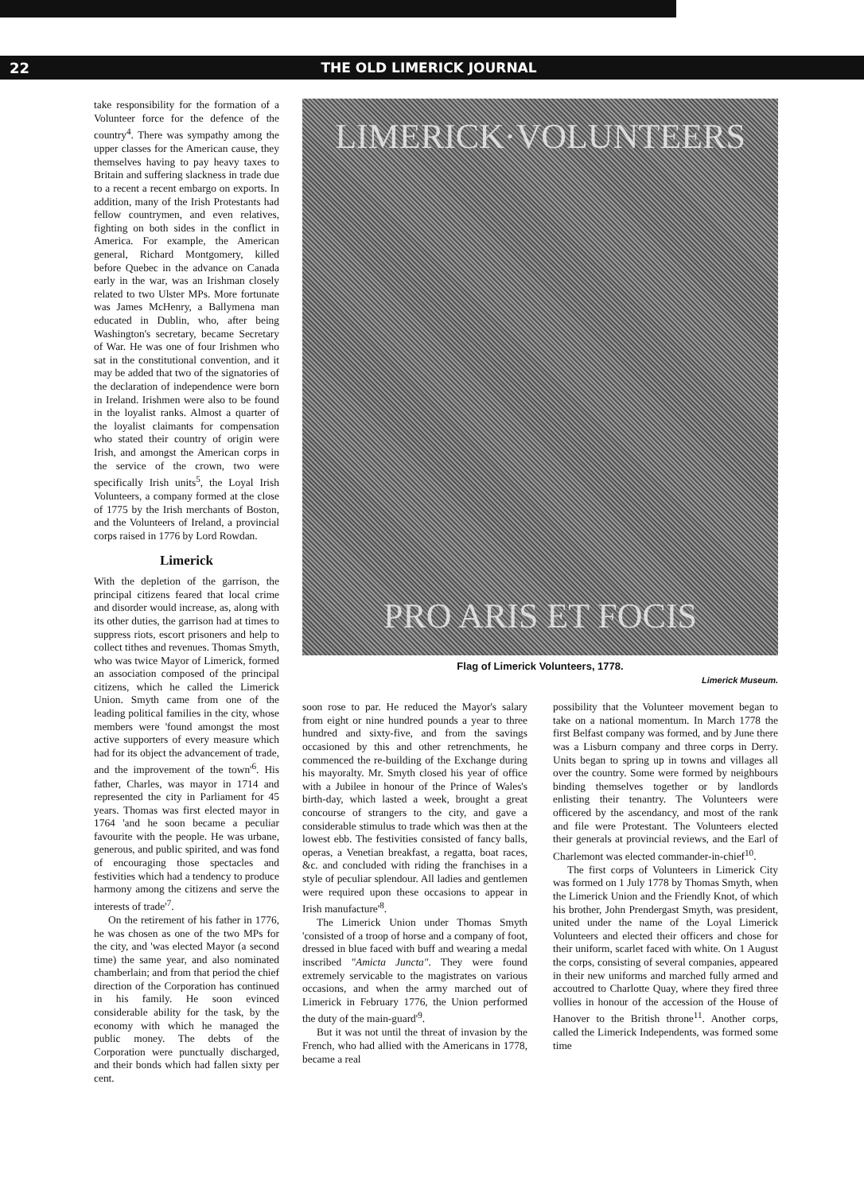22 THE OLD LIMERICK JOURNAL
take responsibility for the formation of a Volunteer force for the defence of the country<sup>4</sup>. There was sympathy among the upper classes for the American cause, they themselves having to pay heavy taxes to Britain and suffering slackness in trade due to a recent a recent embargo on exports. In addition, many of the Irish Protestants had fellow countrymen, and even relatives, fighting on both sides in the conflict in America. For example, the American general, Richard Montgomery, killed before Quebec in the advance on Canada early in the war, was an Irishman closely related to two Ulster MPs. More fortunate was James McHenry, a Ballymena man educated in Dublin, who, after being Washington's secretary, became Secretary of War. He was one of four Irishmen who sat in the constitutional convention, and it may be added that two of the signatories of the declaration of independence were born in Ireland. Irishmen were also to be found in the loyalist ranks. Almost a quarter of the loyalist claimants for compensation who stated their country of origin were Irish, and amongst the American corps in the service of the crown, two were specifically Irish units<sup>5</sup>, the Loyal Irish Volunteers, a company formed at the close of 1775 by the Irish merchants of Boston, and the Volunteers of Ireland, a provincial corps raised in 1776 by Lord Rowdan.
Limerick
With the depletion of the garrison, the principal citizens feared that local crime and disorder would increase, as, along with its other duties, the garrison had at times to suppress riots, escort prisoners and help to collect tithes and revenues. Thomas Smyth, who was twice Mayor of Limerick, formed an association composed of the principal citizens, which he called the Limerick Union. Smyth came from one of the leading political families in the city, whose members were 'found amongst the most active supporters of every measure which had for its object the advancement of trade, and the improvement of the town'<sup>6</sup>. His father, Charles, was mayor in 1714 and represented the city in Parliament for 45 years. Thomas was first elected mayor in 1764 'and he soon became a peculiar favourite with the people. He was urbane, generous, and public spirited, and was fond of encouraging those spectacles and festivities which had a tendency to produce harmony among the citizens and serve the interests of trade'<sup>7</sup>.
On the retirement of his father in 1776, he was chosen as one of the two MPs for the city, and 'was elected Mayor (a second time) the same year, and also nominated chamberlain; and from that period the chief direction of the Corporation has continued in his family. He soon evinced considerable ability for the task, by the economy with which he managed the public money. The debts of the Corporation were punctually discharged, and their bonds which had fallen sixty per cent.
LIMERICK·VOLUNTEERS
PRO ARIS ET FOCIS
Flag of Limerick Volunteers, 1778.
Limerick Museum.
soon rose to par. He reduced the Mayor's salary from eight or nine hundred pounds a year to three hundred and sixty-five, and from the savings occasioned by this and other retrenchments, he commenced the re-building of the Exchange during his mayoralty. Mr. Smyth closed his year of office with a Jubilee in honour of the Prince of Wales's birth-day, which lasted a week, brought a great concourse of strangers to the city, and gave a considerable stimulus to trade which was then at the lowest ebb. The festivities consisted of fancy balls, operas, a Venetian breakfast, a regatta, boat races, &c. and concluded with riding the franchises in a style of peculiar splendour. All ladies and gentlemen were required upon these occasions to appear in Irish manufacture'<sup>8</sup>.
The Limerick Union under Thomas Smyth 'consisted of a troop of horse and a company of foot, dressed in blue faced with buff and wearing a medal inscribed "Amicta Juncta". They were found extremely servicable to the magistrates on various occasions, and when the army marched out of Limerick in February 1776, the Union performed the duty of the main-guard'<sup>9</sup>.
But it was not until the threat of invasion by the French, who had allied with the Americans in 1778, became a real
possibility that the Volunteer movement began to take on a national momentum. In March 1778 the first Belfast company was formed, and by June there was a Lisburn company and three corps in Derry. Units began to spring up in towns and villages all over the country. Some were formed by neighbours binding themselves together or by landlords enlisting their tenantry. The Volunteers were officered by the ascendancy, and most of the rank and file were Protestant. The Volunteers elected their generals at provincial reviews, and the Earl of Charlemont was elected commander-in-chief<sup>10</sup>.
The first corps of Volunteers in Limerick City was formed on 1 July 1778 by Thomas Smyth, when the Limerick Union and the Friendly Knot, of which his brother, John Prendergast Smyth, was president, united under the name of the Loyal Limerick Volunteers and elected their officers and chose for their uniform, scarlet faced with white. On 1 August the corps, consisting of several companies, appeared in their new uniforms and marched fully armed and accoutred to Charlotte Quay, where they fired three vollies in honour of the accession of the House of Hanover to the British throne<sup>11</sup>. Another corps, called the Limerick Independents, was formed some time